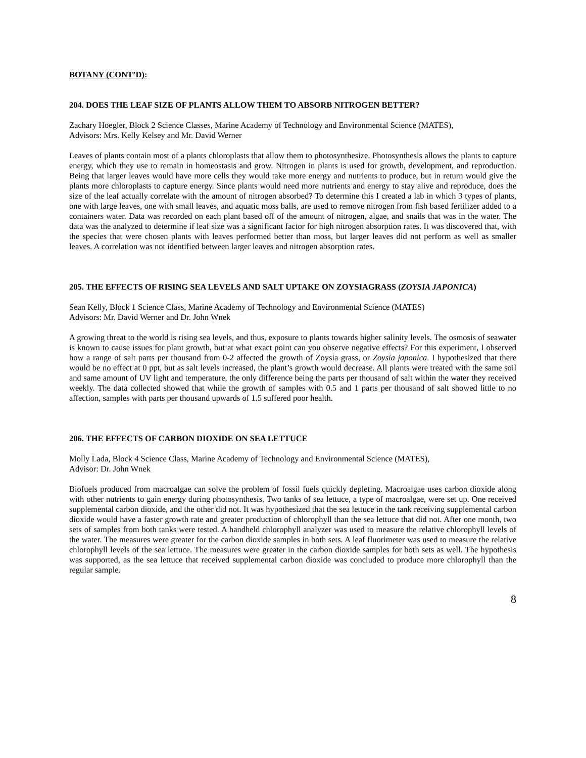BOTANY (CONT’D):
204. DOES THE LEAF SIZE OF PLANTS ALLOW THEM TO ABSORB NITROGEN BETTER?
Zachary Hoegler, Block 2 Science Classes, Marine Academy of Technology and Environmental Science (MATES),
Advisors: Mrs. Kelly Kelsey and Mr. David Werner
Leaves of plants contain most of a plants chloroplasts that allow them to photosynthesize. Photosynthesis allows the plants to capture energy, which they use to remain in homeostasis and grow. Nitrogen in plants is used for growth, development, and reproduction. Being that larger leaves would have more cells they would take more energy and nutrients to produce, but in return would give the plants more chloroplasts to capture energy. Since plants would need more nutrients and energy to stay alive and reproduce, does the size of the leaf actually correlate with the amount of nitrogen absorbed? To determine this I created a lab in which 3 types of plants, one with large leaves, one with small leaves, and aquatic moss balls, are used to remove nitrogen from fish based fertilizer added to a containers water. Data was recorded on each plant based off of the amount of nitrogen, algae, and snails that was in the water. The data was the analyzed to determine if leaf size was a significant factor for high nitrogen absorption rates. It was discovered that, with the species that were chosen plants with leaves performed better than moss, but larger leaves did not perform as well as smaller leaves. A correlation was not identified between larger leaves and nitrogen absorption rates.
205. THE EFFECTS OF RISING SEA LEVELS AND SALT UPTAKE ON ZOYSIAGRASS (ZOYSIA JAPONICA)
Sean Kelly, Block 1 Science Class, Marine Academy of Technology and Environmental Science (MATES)
Advisors: Mr. David Werner and Dr. John Wnek
A growing threat to the world is rising sea levels, and thus, exposure to plants towards higher salinity levels. The osmosis of seawater is known to cause issues for plant growth, but at what exact point can you observe negative effects? For this experiment, I observed how a range of salt parts per thousand from 0-2 affected the growth of Zoysia grass, or Zoysia japonica. I hypothesized that there would be no effect at 0 ppt, but as salt levels increased, the plant’s growth would decrease. All plants were treated with the same soil and same amount of UV light and temperature, the only difference being the parts per thousand of salt within the water they received weekly. The data collected showed that while the growth of samples with 0.5 and 1 parts per thousand of salt showed little to no affection, samples with parts per thousand upwards of 1.5 suffered poor health.
206. THE EFFECTS OF CARBON DIOXIDE ON SEA LETTUCE
Molly Lada, Block 4 Science Class, Marine Academy of Technology and Environmental Science (MATES),
Advisor: Dr. John Wnek
Biofuels produced from macroalgae can solve the problem of fossil fuels quickly depleting. Macroalgae uses carbon dioxide along with other nutrients to gain energy during photosynthesis. Two tanks of sea lettuce, a type of macroalgae, were set up. One received supplemental carbon dioxide, and the other did not. It was hypothesized that the sea lettuce in the tank receiving supplemental carbon dioxide would have a faster growth rate and greater production of chlorophyll than the sea lettuce that did not. After one month, two sets of samples from both tanks were tested. A handheld chlorophyll analyzer was used to measure the relative chlorophyll levels of the water. The measures were greater for the carbon dioxide samples in both sets. A leaf fluorimeter was used to measure the relative chlorophyll levels of the sea lettuce. The measures were greater in the carbon dioxide samples for both sets as well. The hypothesis was supported, as the sea lettuce that received supplemental carbon dioxide was concluded to produce more chlorophyll than the regular sample.
8